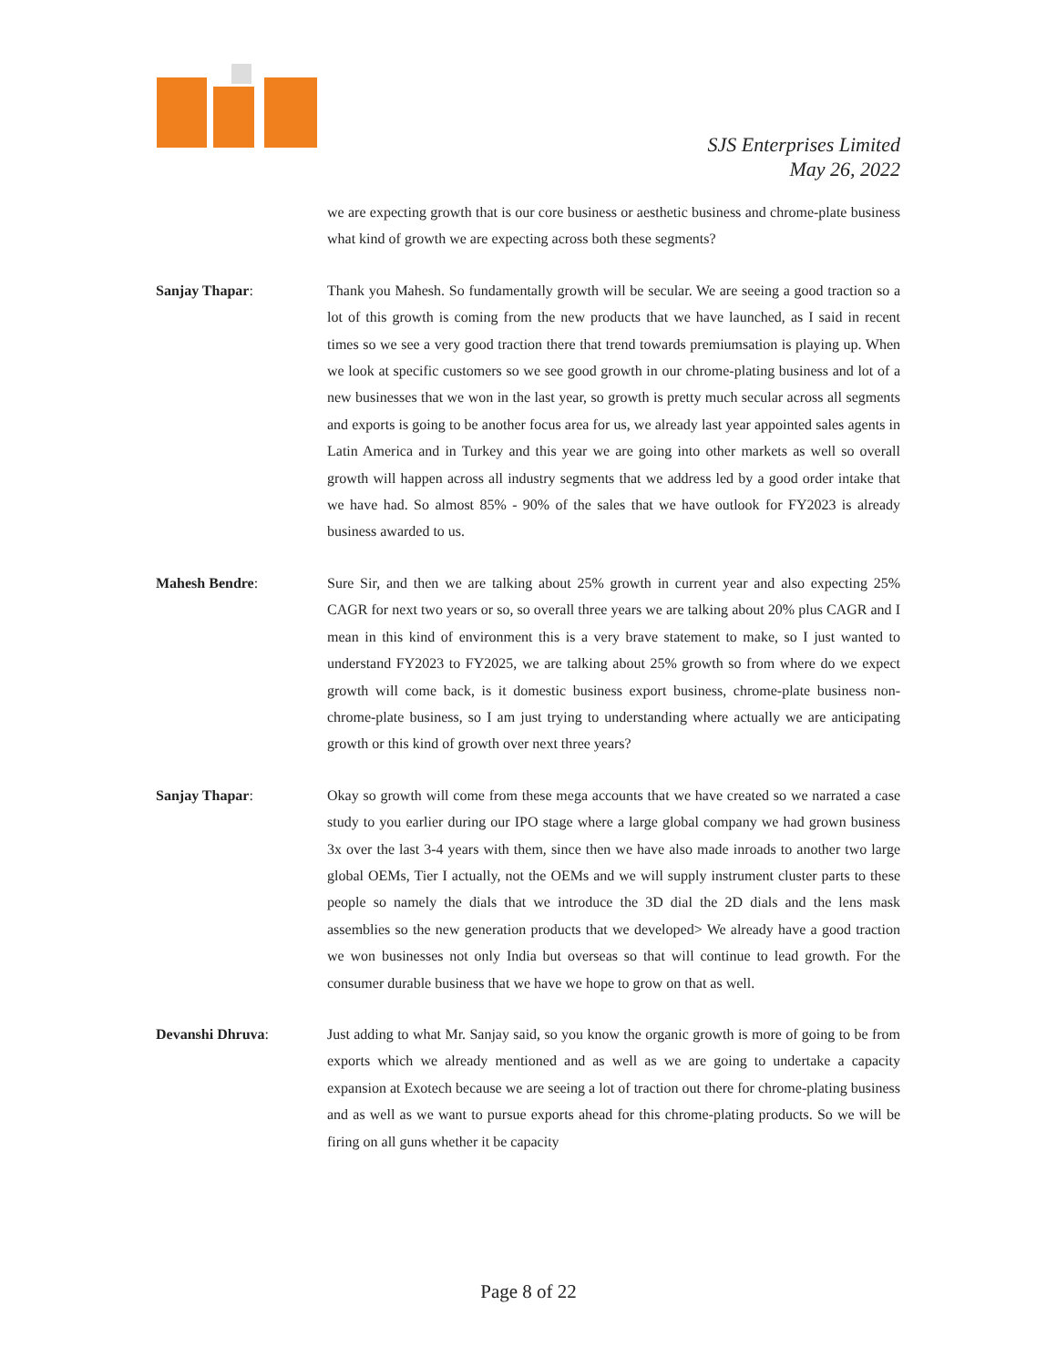SJS Enterprises Limited
May 26, 2022
we are expecting growth that is our core business or aesthetic business and chrome-plate business what kind of growth we are expecting across both these segments?
Sanjay Thapar: Thank you Mahesh. So fundamentally growth will be secular. We are seeing a good traction so a lot of this growth is coming from the new products that we have launched, as I said in recent times so we see a very good traction there that trend towards premiumsation is playing up. When we look at specific customers so we see good growth in our chrome-plating business and lot of a new businesses that we won in the last year, so growth is pretty much secular across all segments and exports is going to be another focus area for us, we already last year appointed sales agents in Latin America and in Turkey and this year we are going into other markets as well so overall growth will happen across all industry segments that we address led by a good order intake that we have had. So almost 85% - 90% of the sales that we have outlook for FY2023 is already business awarded to us.
Mahesh Bendre: Sure Sir, and then we are talking about 25% growth in current year and also expecting 25% CAGR for next two years or so, so overall three years we are talking about 20% plus CAGR and I mean in this kind of environment this is a very brave statement to make, so I just wanted to understand FY2023 to FY2025, we are talking about 25% growth so from where do we expect growth will come back, is it domestic business export business, chrome-plate business non-chrome-plate business, so I am just trying to understanding where actually we are anticipating growth or this kind of growth over next three years?
Sanjay Thapar: Okay so growth will come from these mega accounts that we have created so we narrated a case study to you earlier during our IPO stage where a large global company we had grown business 3x over the last 3-4 years with them, since then we have also made inroads to another two large global OEMs, Tier I actually, not the OEMs and we will supply instrument cluster parts to these people so namely the dials that we introduce the 3D dial the 2D dials and the lens mask assemblies so the new generation products that we developed> We already have a good traction we won businesses not only India but overseas so that will continue to lead growth. For the consumer durable business that we have we hope to grow on that as well.
Devanshi Dhruva: Just adding to what Mr. Sanjay said, so you know the organic growth is more of going to be from exports which we already mentioned and as well as we are going to undertake a capacity expansion at Exotech because we are seeing a lot of traction out there for chrome-plating business and as well as we want to pursue exports ahead for this chrome-plating products. So we will be firing on all guns whether it be capacity
Page 8 of 22